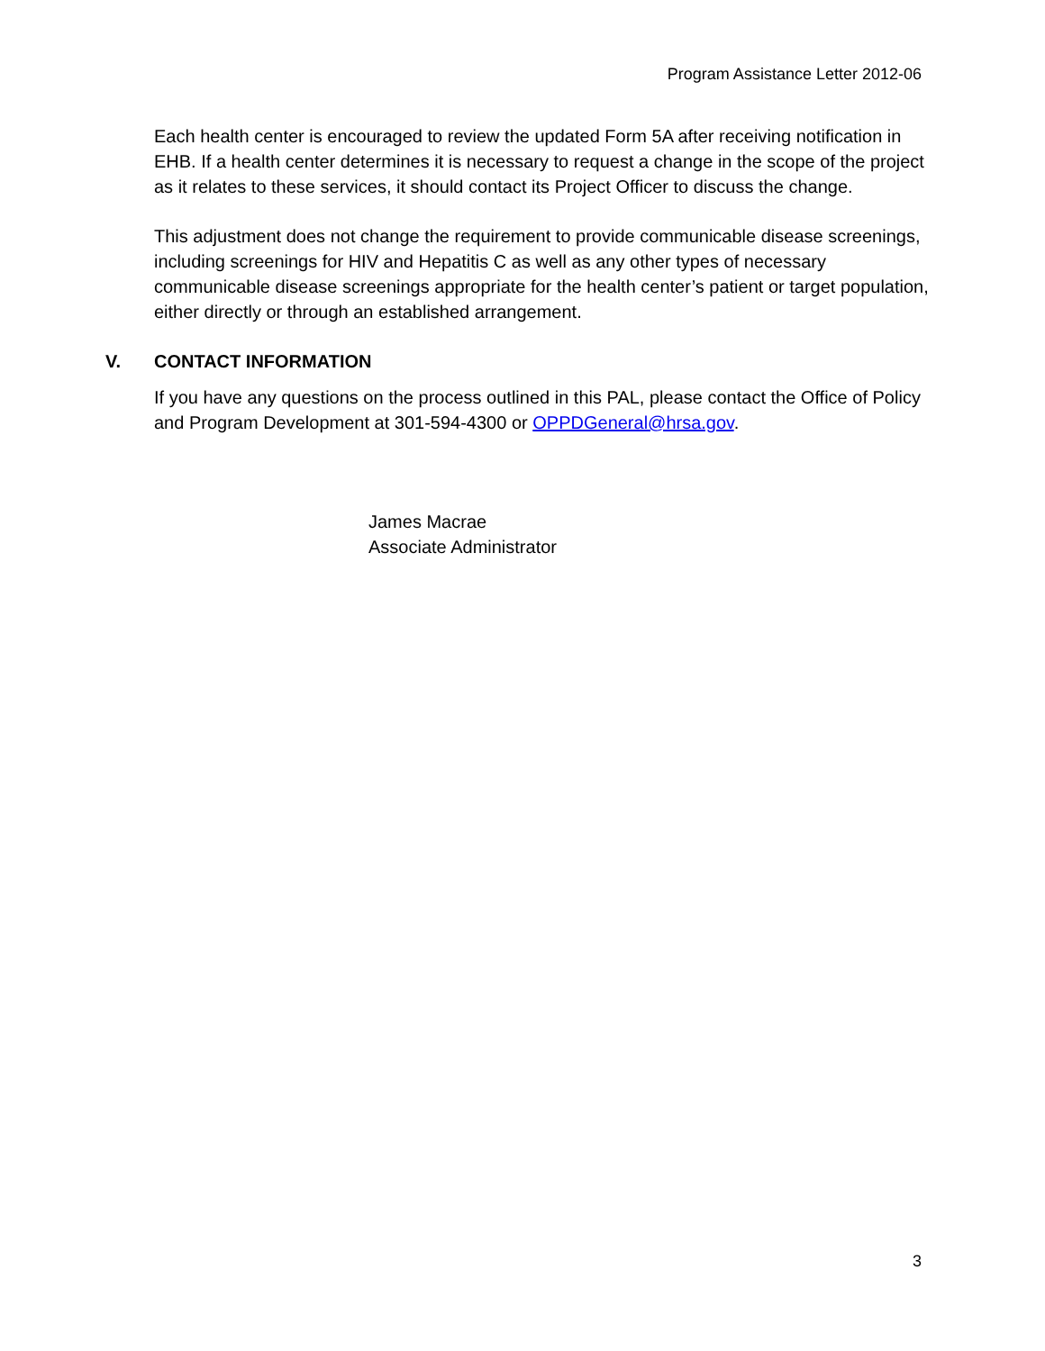Program Assistance Letter 2012-06
Each health center is encouraged to review the updated Form 5A after receiving notification in EHB. If a health center determines it is necessary to request a change in the scope of the project as it relates to these services, it should contact its Project Officer to discuss the change.
This adjustment does not change the requirement to provide communicable disease screenings, including screenings for HIV and Hepatitis C as well as any other types of necessary communicable disease screenings appropriate for the health center’s patient or target population, either directly or through an established arrangement.
V. CONTACT INFORMATION
If you have any questions on the process outlined in this PAL, please contact the Office of Policy and Program Development at 301-594-4300 or OPPDGeneral@hrsa.gov.
James Macrae
Associate Administrator
3